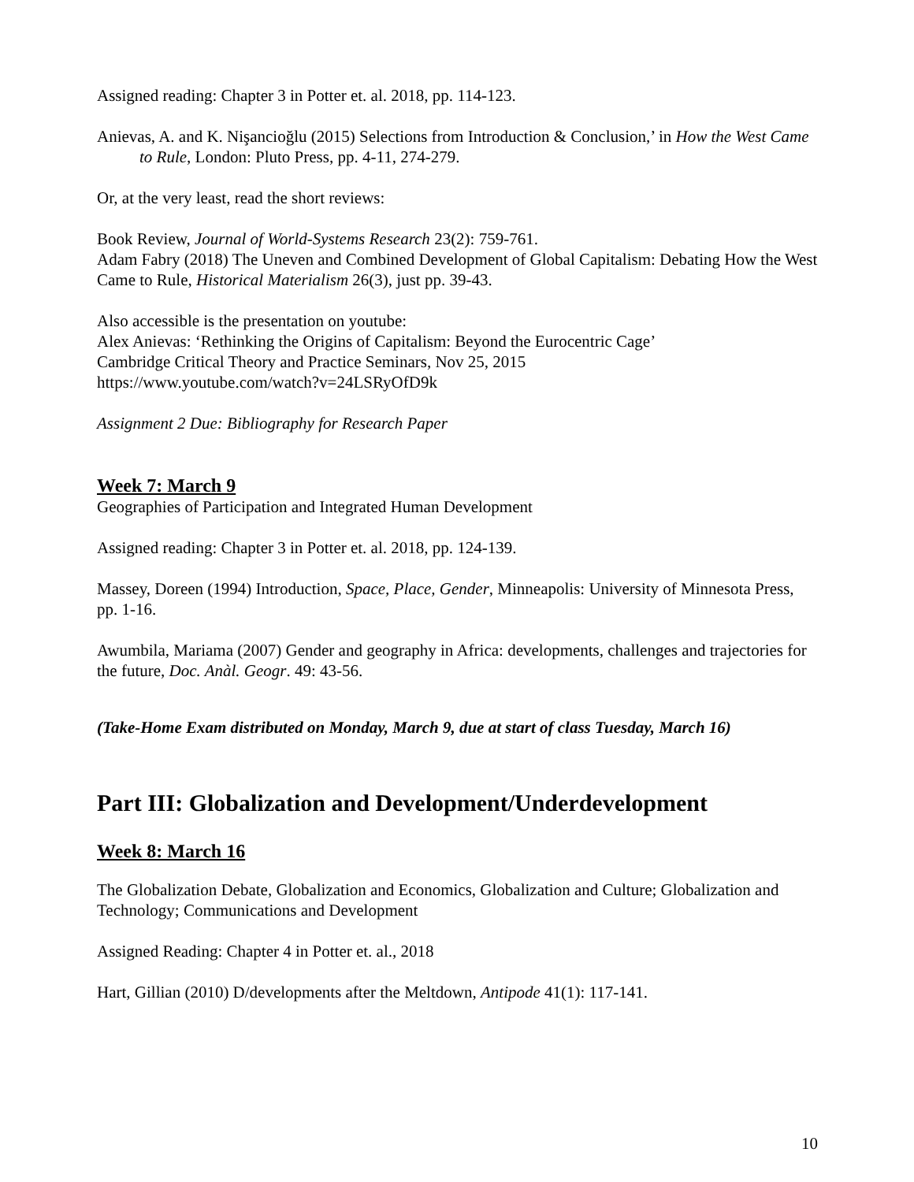Assigned reading: Chapter 3 in Potter et. al. 2018, pp. 114-123.
Anievas, A. and K. Nişancioğlu (2015) Selections from Introduction & Conclusion,’ in How the West Came to Rule, London: Pluto Press, pp. 4-11, 274-279.
Or, at the very least, read the short reviews:
Book Review, Journal of World-Systems Research 23(2): 759-761.
Adam Fabry (2018) The Uneven and Combined Development of Global Capitalism: Debating How the West Came to Rule, Historical Materialism 26(3), just pp. 39-43.
Also accessible is the presentation on youtube:
Alex Anievas: ‘Rethinking the Origins of Capitalism: Beyond the Eurocentric Cage’
Cambridge Critical Theory and Practice Seminars, Nov 25, 2015
https://www.youtube.com/watch?v=24LSRyOfD9k
Assignment 2 Due: Bibliography for Research Paper
Week 7: March 9
Geographies of Participation and Integrated Human Development
Assigned reading: Chapter 3 in Potter et. al. 2018, pp. 124-139.
Massey, Doreen (1994) Introduction, Space, Place, Gender, Minneapolis: University of Minnesota Press, pp. 1-16.
Awumbila, Mariama (2007) Gender and geography in Africa: developments, challenges and trajectories for the future, Doc. Anàl. Geogr. 49: 43-56.
(Take-Home Exam distributed on Monday, March 9, due at start of class Tuesday, March 16)
Part III: Globalization and Development/Underdevelopment
Week 8: March 16
The Globalization Debate, Globalization and Economics, Globalization and Culture; Globalization and Technology; Communications and Development
Assigned Reading: Chapter 4 in Potter et. al., 2018
Hart, Gillian (2010) D/developments after the Meltdown, Antipode 41(1): 117-141.
10